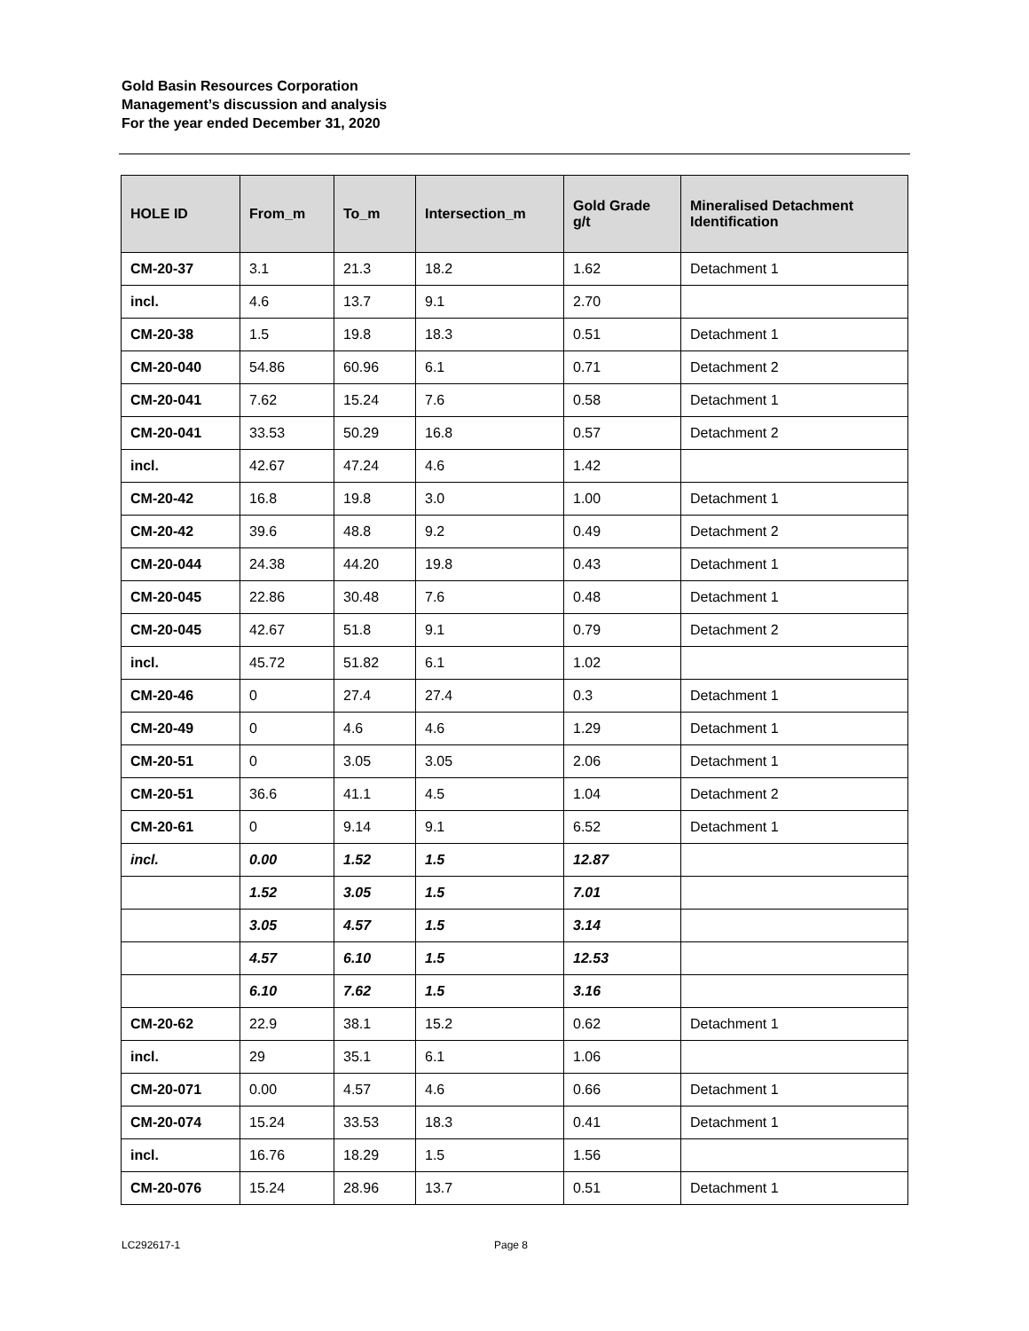Gold Basin Resources Corporation
Management’s discussion and analysis
For the year ended December 31, 2020
| HOLE ID | From_m | To_m | Intersection_m | Gold Grade g/t | Mineralised Detachment Identification |
| --- | --- | --- | --- | --- | --- |
| CM-20-37 | 3.1 | 21.3 | 18.2 | 1.62 | Detachment 1 |
| incl. | 4.6 | 13.7 | 9.1 | 2.70 | |
| CM-20-38 | 1.5 | 19.8 | 18.3 | 0.51 | Detachment 1 |
| CM-20-040 | 54.86 | 60.96 | 6.1 | 0.71 | Detachment 2 |
| CM-20-041 | 7.62 | 15.24 | 7.6 | 0.58 | Detachment 1 |
| CM-20-041 | 33.53 | 50.29 | 16.8 | 0.57 | Detachment 2 |
| incl. | 42.67 | 47.24 | 4.6 | 1.42 | |
| CM-20-42 | 16.8 | 19.8 | 3.0 | 1.00 | Detachment 1 |
| CM-20-42 | 39.6 | 48.8 | 9.2 | 0.49 | Detachment 2 |
| CM-20-044 | 24.38 | 44.20 | 19.8 | 0.43 | Detachment 1 |
| CM-20-045 | 22.86 | 30.48 | 7.6 | 0.48 | Detachment 1 |
| CM-20-045 | 42.67 | 51.8 | 9.1 | 0.79 | Detachment 2 |
| incl. | 45.72 | 51.82 | 6.1 | 1.02 | |
| CM-20-46 | 0 | 27.4 | 27.4 | 0.3 | Detachment 1 |
| CM-20-49 | 0 | 4.6 | 4.6 | 1.29 | Detachment 1 |
| CM-20-51 | 0 | 3.05 | 3.05 | 2.06 | Detachment 1 |
| CM-20-51 | 36.6 | 41.1 | 4.5 | 1.04 | Detachment 2 |
| CM-20-61 | 0 | 9.14 | 9.1 | 6.52 | Detachment 1 |
| incl. | 0.00 | 1.52 | 1.5 | 12.87 | |
| | 1.52 | 3.05 | 1.5 | 7.01 | |
| | 3.05 | 4.57 | 1.5 | 3.14 | |
| | 4.57 | 6.10 | 1.5 | 12.53 | |
| | 6.10 | 7.62 | 1.5 | 3.16 | |
| CM-20-62 | 22.9 | 38.1 | 15.2 | 0.62 | Detachment 1 |
| incl. | 29 | 35.1 | 6.1 | 1.06 | |
| CM-20-071 | 0.00 | 4.57 | 4.6 | 0.66 | Detachment 1 |
| CM-20-074 | 15.24 | 33.53 | 18.3 | 0.41 | Detachment 1 |
| incl. | 16.76 | 18.29 | 1.5 | 1.56 | |
| CM-20-076 | 15.24 | 28.96 | 13.7 | 0.51 | Detachment 1 |
LC292617-1 Page 8